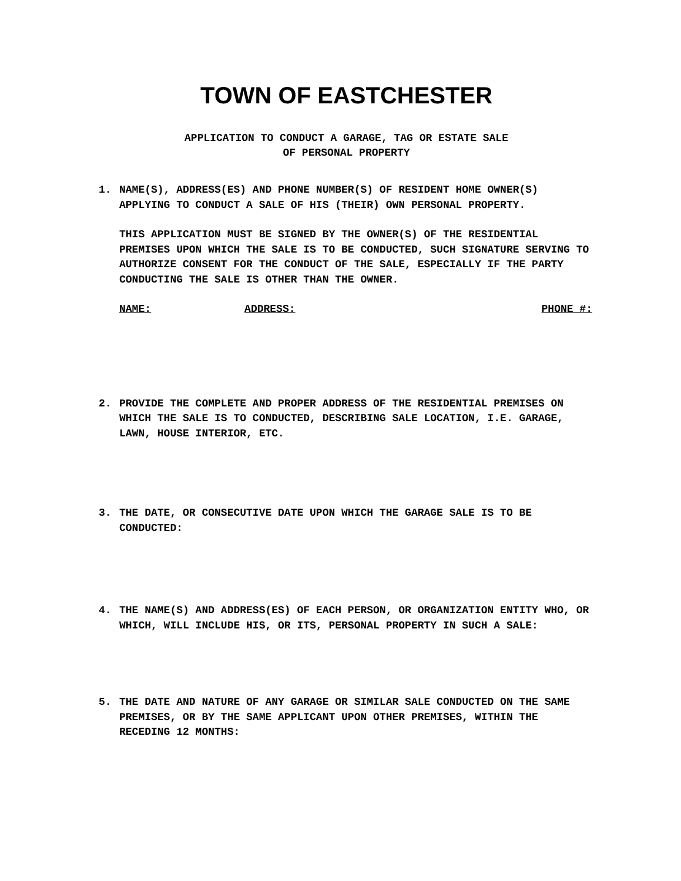TOWN OF EASTCHESTER
APPLICATION TO CONDUCT A GARAGE, TAG OR ESTATE SALE
OF PERSONAL PROPERTY
1. NAME(S), ADDRESS(ES) AND PHONE NUMBER(S) OF RESIDENT HOME OWNER(S) APPLYING TO CONDUCT A SALE OF HIS (THEIR) OWN PERSONAL PROPERTY.
THIS APPLICATION MUST BE SIGNED BY THE OWNER(S) OF THE RESIDENTIAL PREMISES UPON WHICH THE SALE IS TO BE CONDUCTED, SUCH SIGNATURE SERVING TO AUTHORIZE CONSENT FOR THE CONDUCT OF THE SALE, ESPECIALLY IF THE PARTY CONDUCTING THE SALE IS OTHER THAN THE OWNER.
NAME: ADDRESS: PHONE #:
2. PROVIDE THE COMPLETE AND PROPER ADDRESS OF THE RESIDENTIAL PREMISES ON WHICH THE SALE IS TO CONDUCTED, DESCRIBING SALE LOCATION, I.E. GARAGE, LAWN, HOUSE INTERIOR, ETC.
3. THE DATE, OR CONSECUTIVE DATE UPON WHICH THE GARAGE SALE IS TO BE CONDUCTED:
4. THE NAME(S) AND ADDRESS(ES) OF EACH PERSON, OR ORGANIZATION ENTITY WHO, OR WHICH, WILL INCLUDE HIS, OR ITS, PERSONAL PROPERTY IN SUCH A SALE:
5. THE DATE AND NATURE OF ANY GARAGE OR SIMILAR SALE CONDUCTED ON THE SAME PREMISES, OR BY THE SAME APPLICANT UPON OTHER PREMISES, WITHIN THE RECEDING 12 MONTHS: